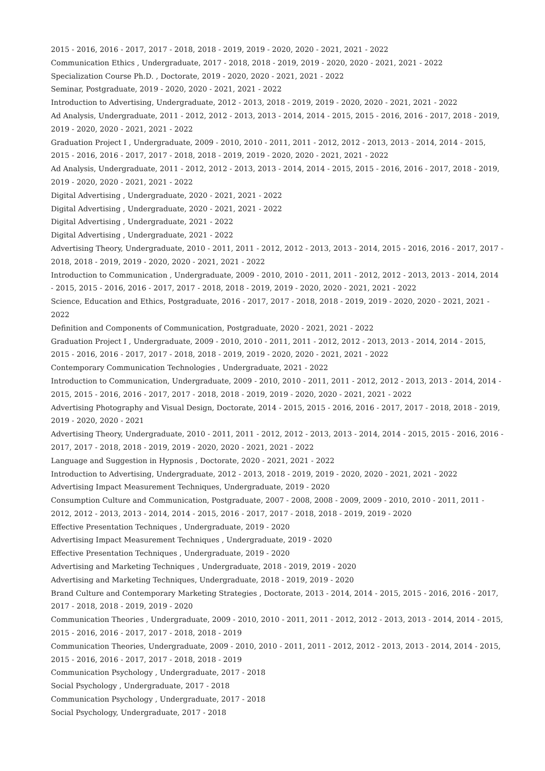2015 - 2016, 2016 - 2017, 2017 - 2018, 2018 - 2019, 2019 - 2020, 2020 - 2021, 2021 - 2022
Communication Ethics , Undergraduate, 2017 - 2018, 2018 - 2019, 2019 - 2020, 2020 - 2021, 2021 - 2022
Specialization Course Ph.D. , Doctorate, 2019 - 2020, 2020 - 2021, 2021 - 2022
Seminar, Postgraduate, 2019 - 2020, 2020 - 2021, 2021 - 2022
Introduction to Advertising, Undergraduate, 2012 - 2013, 2018 - 2019, 2019 - 2020, 2020 - 2021, 2021 - 2022
Ad Analysis, Undergraduate, 2011 - 2012, 2012 - 2013, 2013 - 2014, 2014 - 2015, 2015 - 2016, 2016 - 2017, 2018 - 2019, 2019 - 2020, 2020 - 2021, 2021 - 2022
Graduation Project I , Undergraduate, 2009 - 2010, 2010 - 2011, 2011 - 2012, 2012 - 2013, 2013 - 2014, 2014 - 2015, 2015 - 2016, 2016 - 2017, 2017 - 2018, 2018 - 2019, 2019 - 2020, 2020 - 2021, 2021 - 2022
Ad Analysis, Undergraduate, 2011 - 2012, 2012 - 2013, 2013 - 2014, 2014 - 2015, 2015 - 2016, 2016 - 2017, 2018 - 2019, 2019 - 2020, 2020 - 2021, 2021 - 2022
Digital Advertising , Undergraduate, 2020 - 2021, 2021 - 2022
Digital Advertising , Undergraduate, 2020 - 2021, 2021 - 2022
Digital Advertising , Undergraduate, 2021 - 2022
Digital Advertising , Undergraduate, 2021 - 2022
Advertising Theory, Undergraduate, 2010 - 2011, 2011 - 2012, 2012 - 2013, 2013 - 2014, 2015 - 2016, 2016 - 2017, 2017 - 2018, 2018 - 2019, 2019 - 2020, 2020 - 2021, 2021 - 2022
Introduction to Communication , Undergraduate, 2009 - 2010, 2010 - 2011, 2011 - 2012, 2012 - 2013, 2013 - 2014, 2014 - 2015, 2015 - 2016, 2016 - 2017, 2017 - 2018, 2018 - 2019, 2019 - 2020, 2020 - 2021, 2021 - 2022
Science, Education and Ethics, Postgraduate, 2016 - 2017, 2017 - 2018, 2018 - 2019, 2019 - 2020, 2020 - 2021, 2021 - 2022
Definition and Components of Communication, Postgraduate, 2020 - 2021, 2021 - 2022
Graduation Project I , Undergraduate, 2009 - 2010, 2010 - 2011, 2011 - 2012, 2012 - 2013, 2013 - 2014, 2014 - 2015, 2015 - 2016, 2016 - 2017, 2017 - 2018, 2018 - 2019, 2019 - 2020, 2020 - 2021, 2021 - 2022
Contemporary Communication Technologies , Undergraduate, 2021 - 2022
Introduction to Communication, Undergraduate, 2009 - 2010, 2010 - 2011, 2011 - 2012, 2012 - 2013, 2013 - 2014, 2014 - 2015, 2015 - 2016, 2016 - 2017, 2017 - 2018, 2018 - 2019, 2019 - 2020, 2020 - 2021, 2021 - 2022
Advertising Photography and Visual Design, Doctorate, 2014 - 2015, 2015 - 2016, 2016 - 2017, 2017 - 2018, 2018 - 2019, 2019 - 2020, 2020 - 2021
Advertising Theory, Undergraduate, 2010 - 2011, 2011 - 2012, 2012 - 2013, 2013 - 2014, 2014 - 2015, 2015 - 2016, 2016 - 2017, 2017 - 2018, 2018 - 2019, 2019 - 2020, 2020 - 2021, 2021 - 2022
Language and Suggestion in Hypnosis , Doctorate, 2020 - 2021, 2021 - 2022
Introduction to Advertising, Undergraduate, 2012 - 2013, 2018 - 2019, 2019 - 2020, 2020 - 2021, 2021 - 2022
Advertising Impact Measurement Techniques, Undergraduate, 2019 - 2020
Consumption Culture and Communication, Postgraduate, 2007 - 2008, 2008 - 2009, 2009 - 2010, 2010 - 2011, 2011 - 2012, 2012 - 2013, 2013 - 2014, 2014 - 2015, 2016 - 2017, 2017 - 2018, 2018 - 2019, 2019 - 2020
Effective Presentation Techniques , Undergraduate, 2019 - 2020
Advertising Impact Measurement Techniques , Undergraduate, 2019 - 2020
Effective Presentation Techniques , Undergraduate, 2019 - 2020
Advertising and Marketing Techniques , Undergraduate, 2018 - 2019, 2019 - 2020
Advertising and Marketing Techniques, Undergraduate, 2018 - 2019, 2019 - 2020
Brand Culture and Contemporary Marketing Strategies , Doctorate, 2013 - 2014, 2014 - 2015, 2015 - 2016, 2016 - 2017, 2017 - 2018, 2018 - 2019, 2019 - 2020
Communication Theories , Undergraduate, 2009 - 2010, 2010 - 2011, 2011 - 2012, 2012 - 2013, 2013 - 2014, 2014 - 2015, 2015 - 2016, 2016 - 2017, 2017 - 2018, 2018 - 2019
Communication Theories, Undergraduate, 2009 - 2010, 2010 - 2011, 2011 - 2012, 2012 - 2013, 2013 - 2014, 2014 - 2015, 2015 - 2016, 2016 - 2017, 2017 - 2018, 2018 - 2019
Communication Psychology , Undergraduate, 2017 - 2018
Social Psychology , Undergraduate, 2017 - 2018
Communication Psychology , Undergraduate, 2017 - 2018
Social Psychology, Undergraduate, 2017 - 2018